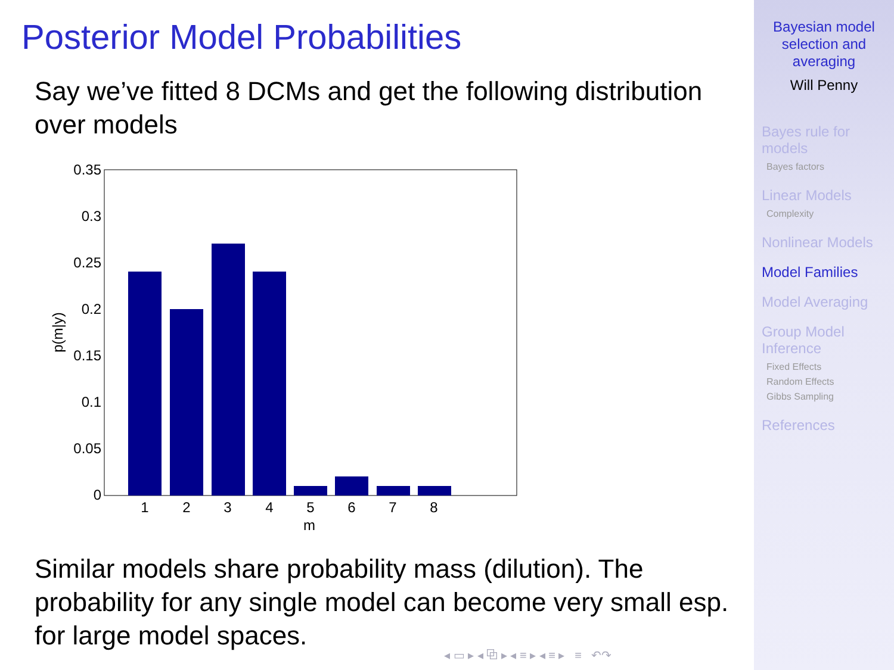Posterior Model Probabilities
Say we’ve fitted 8 DCMs and get the following distribution over models
0.35
0.3
0.25
0.2
0.15
0.1
0.05
0
1
2
3
4
5
6
7
8
m
p(m|y)
Similar models share probability mass (dilution). The probability for any single model can become very small esp. for large model spaces.
◂ ▭ ▸ ◂ ⧉ ▸ ◂ ≡ ▸ ◂ ≡ ▸ ≡ ↶↷
Bayesian model
selection and
averaging
Will Penny
Bayes rule for
models
Bayes factors
Linear Models
Complexity
Nonlinear Models
Model Families
Model Averaging
Group Model
Inference
Fixed Effects
Random Effects
Gibbs Sampling
References